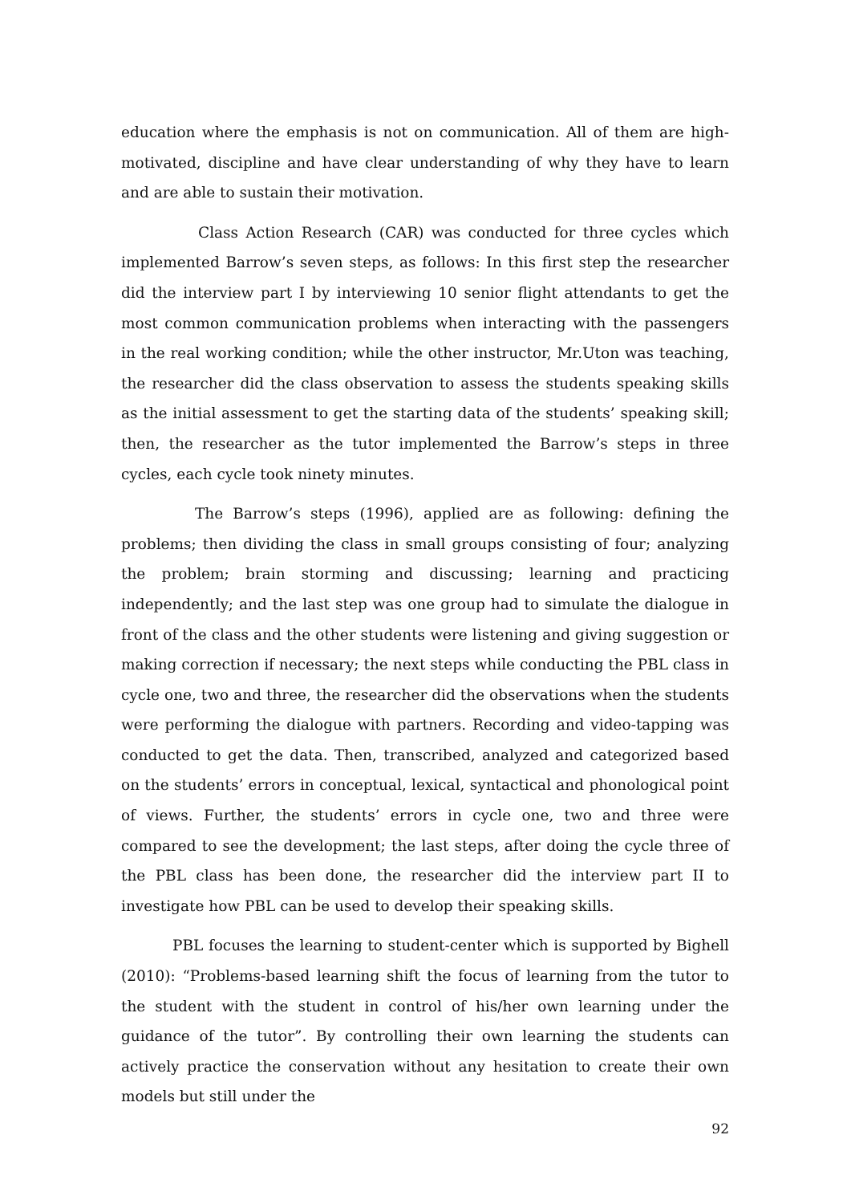education where the emphasis is not on communication. All of them are high-motivated, discipline and have clear understanding of why they have to learn and are able to sustain their motivation.
Class Action Research (CAR) was conducted for three cycles which implemented Barrow’s seven steps, as follows: In this first step the researcher did the interview part I by interviewing 10 senior flight attendants to get the most common communication problems when interacting with the passengers in the real working condition; while the other instructor, Mr.Uton was teaching, the researcher did the class observation to assess the students speaking skills as the initial assessment to get the starting data of the students’ speaking skill; then, the researcher as the tutor implemented the Barrow’s steps in three cycles, each cycle took ninety minutes.
The Barrow’s steps (1996), applied are as following: defining the problems; then dividing the class in small groups consisting of four; analyzing the problem; brain storming and discussing; learning and practicing independently; and the last step was one group had to simulate the dialogue in front of the class and the other students were listening and giving suggestion or making correction if necessary; the next steps while conducting the PBL class in cycle one, two and three, the researcher did the observations when the students were performing the dialogue with partners. Recording and video-tapping was conducted to get the data. Then, transcribed, analyzed and categorized based on the students’ errors in conceptual, lexical, syntactical and phonological point of views. Further, the students’ errors in cycle one, two and three were compared to see the development; the last steps, after doing the cycle three of the PBL class has been done, the researcher did the interview part II to investigate how PBL can be used to develop their speaking skills.
PBL focuses the learning to student-center which is supported by Bighell (2010): “Problems-based learning shift the focus of learning from the tutor to the student with the student in control of his/her own learning under the guidance of the tutor”. By controlling their own learning the students can actively practice the conservation without any hesitation to create their own models but still under the
92